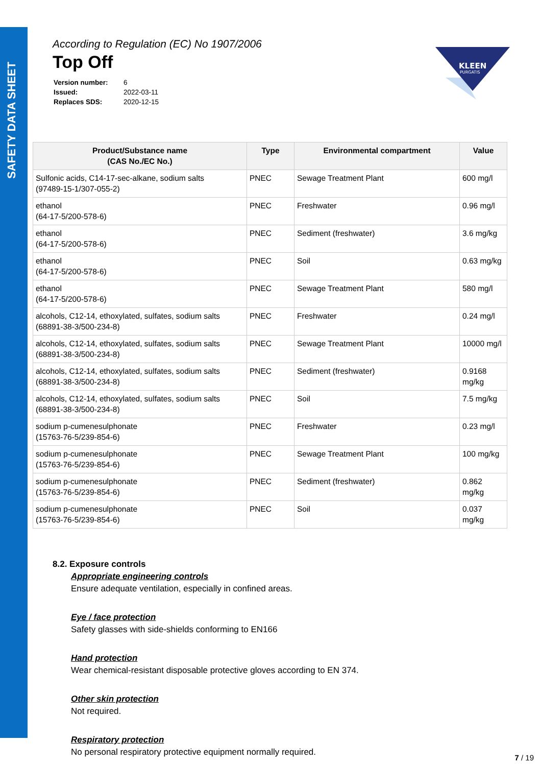SAFETY DATA SHEET
KLEEN
PURGATIS
According to Regulation (EC) No 1907/2006
Top Off
| Version number: | 6 |
| Issued: | 2022-03-11 |
| Replaces SDS: | 2020-12-15 |
| Product/Substance name (CAS No./EC No.) | Type | Environmental compartment | Value |
| --- | --- | --- | --- |
| Sulfonic acids, C14-17-sec-alkane, sodium salts (97489-15-1/307-055-2) | PNEC | Sewage Treatment Plant | 600 mg/l |
| ethanol (64-17-5/200-578-6) | PNEC | Freshwater | 0.96 mg/l |
| ethanol (64-17-5/200-578-6) | PNEC | Sediment (freshwater) | 3.6 mg/kg |
| ethanol (64-17-5/200-578-6) | PNEC | Soil | 0.63 mg/kg |
| ethanol (64-17-5/200-578-6) | PNEC | Sewage Treatment Plant | 580 mg/l |
| alcohols, C12-14, ethoxylated, sulfates, sodium salts (68891-38-3/500-234-8) | PNEC | Freshwater | 0.24 mg/l |
| alcohols, C12-14, ethoxylated, sulfates, sodium salts (68891-38-3/500-234-8) | PNEC | Sewage Treatment Plant | 10000 mg/l |
| alcohols, C12-14, ethoxylated, sulfates, sodium salts (68891-38-3/500-234-8) | PNEC | Sediment (freshwater) | 0.9168 mg/kg |
| alcohols, C12-14, ethoxylated, sulfates, sodium salts (68891-38-3/500-234-8) | PNEC | Soil | 7.5 mg/kg |
| sodium p-cumenesulphonate (15763-76-5/239-854-6) | PNEC | Freshwater | 0.23 mg/l |
| sodium p-cumenesulphonate (15763-76-5/239-854-6) | PNEC | Sewage Treatment Plant | 100 mg/kg |
| sodium p-cumenesulphonate (15763-76-5/239-854-6) | PNEC | Sediment (freshwater) | 0.862 mg/kg |
| sodium p-cumenesulphonate (15763-76-5/239-854-6) | PNEC | Soil | 0.037 mg/kg |
8.2. Exposure controls
Appropriate engineering controls
Ensure adequate ventilation, especially in confined areas.
Eye / face protection
Safety glasses with side-shields conforming to EN166
Hand protection
Wear chemical-resistant disposable protective gloves according to EN 374.
Other skin protection
Not required.
Respiratory protection
No personal respiratory protective equipment normally required.
7 / 19